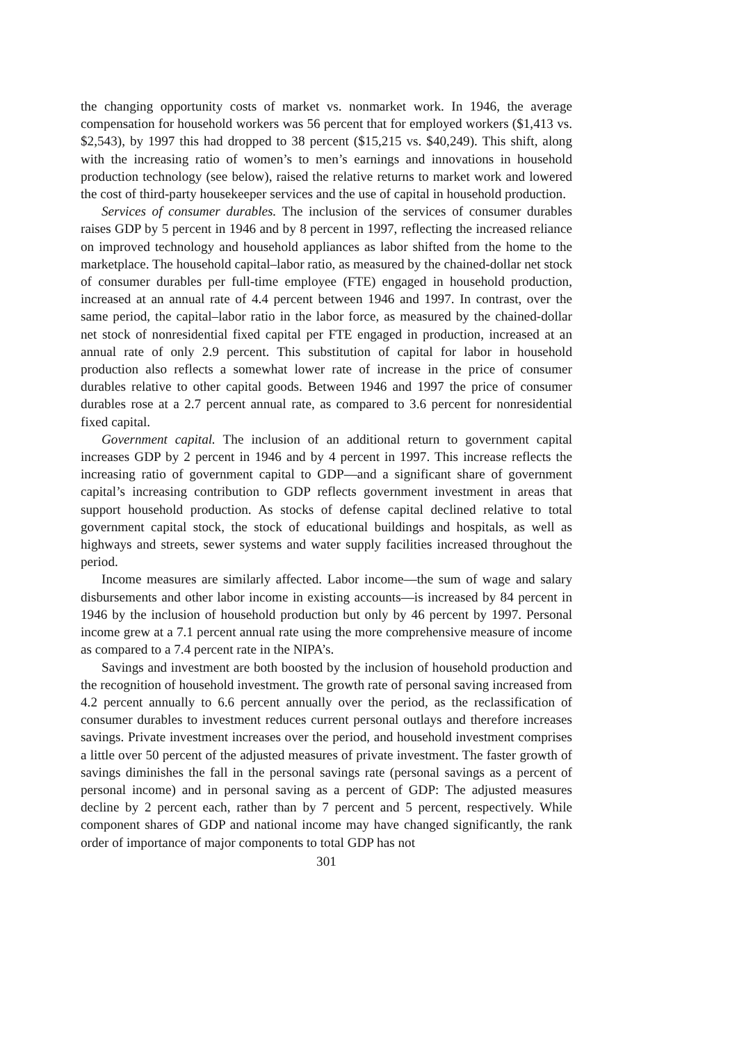the changing opportunity costs of market vs. nonmarket work. In 1946, the average compensation for household workers was 56 percent that for employed workers ($1,413 vs. $2,543), by 1997 this had dropped to 38 percent ($15,215 vs. $40,249). This shift, along with the increasing ratio of women’s to men’s earnings and innovations in household production technology (see below), raised the relative returns to market work and lowered the cost of third-party housekeeper services and the use of capital in household production.
Services of consumer durables. The inclusion of the services of consumer durables raises GDP by 5 percent in 1946 and by 8 percent in 1997, reflecting the increased reliance on improved technology and household appliances as labor shifted from the home to the marketplace. The household capital–labor ratio, as measured by the chained-dollar net stock of consumer durables per full-time employee (FTE) engaged in household production, increased at an annual rate of 4.4 percent between 1946 and 1997. In contrast, over the same period, the capital–labor ratio in the labor force, as measured by the chained-dollar net stock of nonresidential fixed capital per FTE engaged in production, increased at an annual rate of only 2.9 percent. This substitution of capital for labor in household production also reflects a somewhat lower rate of increase in the price of consumer durables relative to other capital goods. Between 1946 and 1997 the price of consumer durables rose at a 2.7 percent annual rate, as compared to 3.6 percent for nonresidential fixed capital.
Government capital. The inclusion of an additional return to government capital increases GDP by 2 percent in 1946 and by 4 percent in 1997. This increase reflects the increasing ratio of government capital to GDP—and a significant share of government capital’s increasing contribution to GDP reflects government investment in areas that support household production. As stocks of defense capital declined relative to total government capital stock, the stock of educational buildings and hospitals, as well as highways and streets, sewer systems and water supply facilities increased throughout the period.
Income measures are similarly affected. Labor income—the sum of wage and salary disbursements and other labor income in existing accounts—is increased by 84 percent in 1946 by the inclusion of household production but only by 46 percent by 1997. Personal income grew at a 7.1 percent annual rate using the more comprehensive measure of income as compared to a 7.4 percent rate in the NIPA’s.
Savings and investment are both boosted by the inclusion of household production and the recognition of household investment. The growth rate of personal saving increased from 4.2 percent annually to 6.6 percent annually over the period, as the reclassification of consumer durables to investment reduces current personal outlays and therefore increases savings. Private investment increases over the period, and household investment comprises a little over 50 percent of the adjusted measures of private investment. The faster growth of savings diminishes the fall in the personal savings rate (personal savings as a percent of personal income) and in personal saving as a percent of GDP: The adjusted measures decline by 2 percent each, rather than by 7 percent and 5 percent, respectively. While component shares of GDP and national income may have changed significantly, the rank order of importance of major components to total GDP has not
301